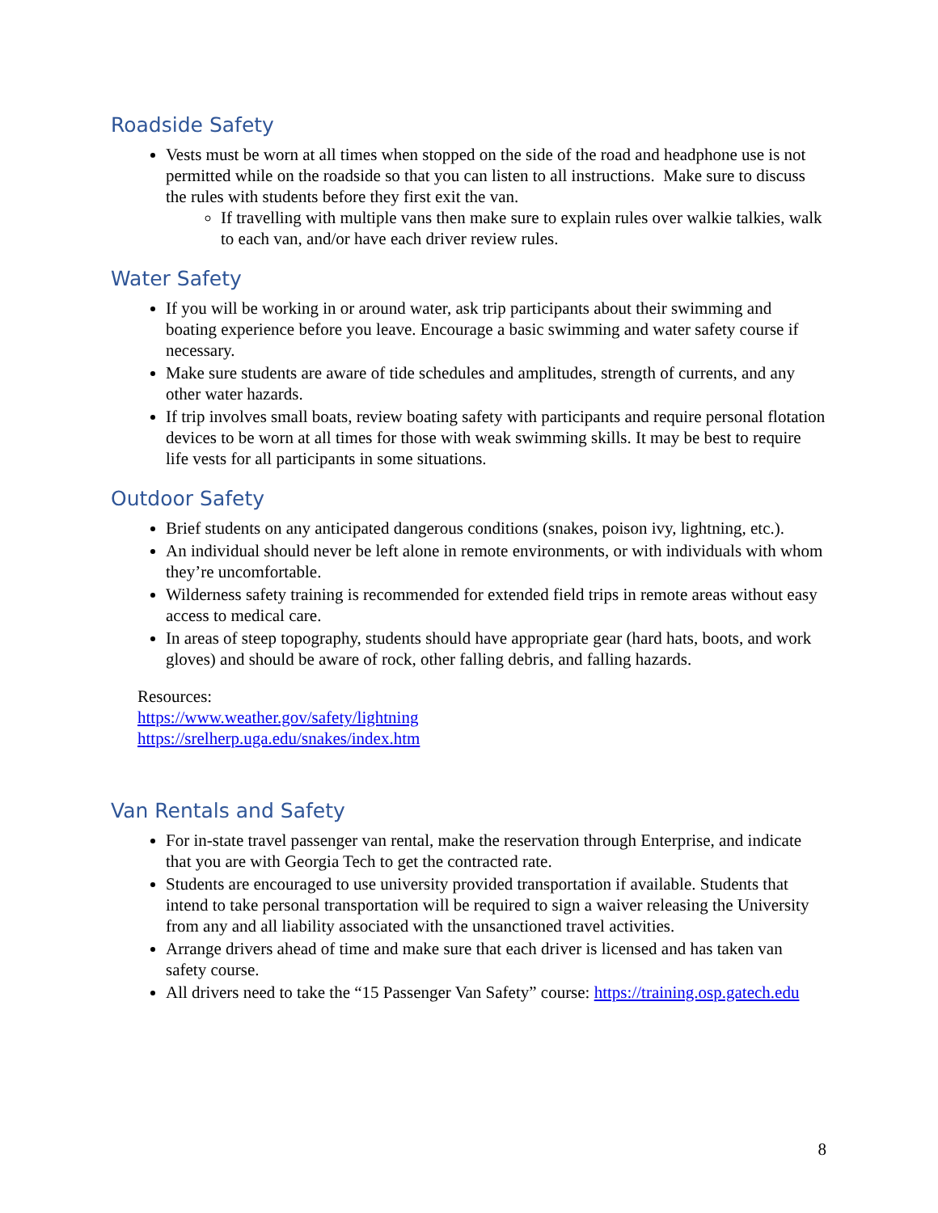Roadside Safety
Vests must be worn at all times when stopped on the side of the road and headphone use is not permitted while on the roadside so that you can listen to all instructions. Make sure to discuss the rules with students before they first exit the van.
If travelling with multiple vans then make sure to explain rules over walkie talkies, walk to each van, and/or have each driver review rules.
Water Safety
If you will be working in or around water, ask trip participants about their swimming and boating experience before you leave. Encourage a basic swimming and water safety course if necessary.
Make sure students are aware of tide schedules and amplitudes, strength of currents, and any other water hazards.
If trip involves small boats, review boating safety with participants and require personal flotation devices to be worn at all times for those with weak swimming skills. It may be best to require life vests for all participants in some situations.
Outdoor Safety
Brief students on any anticipated dangerous conditions (snakes, poison ivy, lightning, etc.).
An individual should never be left alone in remote environments, or with individuals with whom they’re uncomfortable.
Wilderness safety training is recommended for extended field trips in remote areas without easy access to medical care.
In areas of steep topography, students should have appropriate gear (hard hats, boots, and work gloves) and should be aware of rock, other falling debris, and falling hazards.
Resources:
https://www.weather.gov/safety/lightning
https://srelherp.uga.edu/snakes/index.htm
Van Rentals and Safety
For in-state travel passenger van rental, make the reservation through Enterprise, and indicate that you are with Georgia Tech to get the contracted rate.
Students are encouraged to use university provided transportation if available. Students that intend to take personal transportation will be required to sign a waiver releasing the University from any and all liability associated with the unsanctioned travel activities.
Arrange drivers ahead of time and make sure that each driver is licensed and has taken van safety course.
All drivers need to take the “15 Passenger Van Safety” course: https://training.osp.gatech.edu
8